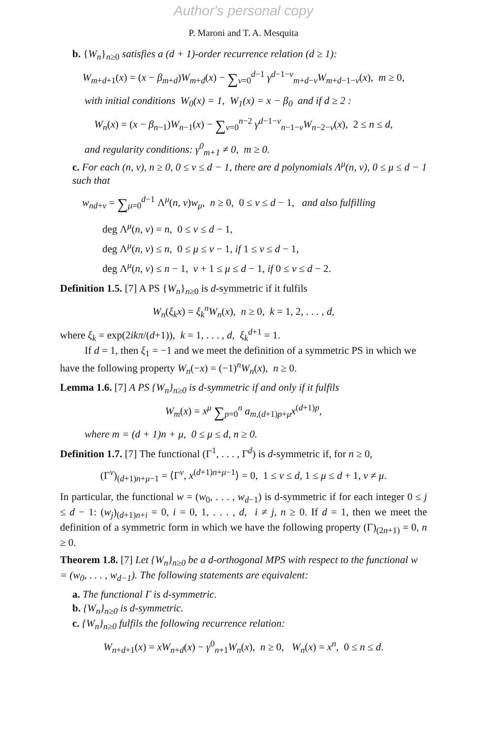Author's personal copy
P. Maroni and T. A. Mesquita
b. {W<sub>n</sub>}<sub>n≥0</sub> satisfies a (d + 1)-order recurrence relation (d ≥ 1):
W<sub>m+d+1</sub>(x) = (x − β<sub>m+d</sub>)W<sub>m+d</sub>(x) − ∑<sub>ν=0</sub><sup>d−1</sup> γ<sup>d−1−ν</sup><sub>m+d−ν</sub>W<sub>m+d−1−ν</sub>(x), m ≥ 0,
with initial conditions W<sub>0</sub>(x) = 1, W<sub>1</sub>(x) = x − β<sub>0</sub> and if d ≥ 2 :
W<sub>n</sub>(x) = (x − β<sub>n−1</sub>)W<sub>n−1</sub>(x) − ∑<sub>ν=0</sub><sup>n−2</sup> γ<sup>d−1−ν</sup><sub>n−1−ν</sub>W<sub>n−2−ν</sub>(x), 2 ≤ n ≤ d,
and regularity conditions: γ<sup>0</sup><sub>m+1</sub> ≠ 0, m ≥ 0.
c. For each (n, ν), n ≥ 0, 0 ≤ ν ≤ d − 1, there are d polynomials Λ<sup>μ</sup>(n, ν), 0 ≤ μ ≤ d − 1 such that
w<sub>nd+ν</sub> = ∑<sub>μ=0</sub><sup>d−1</sup> Λ<sup>μ</sup>(n, ν)w<sub>μ</sub>, n ≥ 0, 0 ≤ ν ≤ d − 1, and also fulfilling
deg Λ<sup>μ</sup>(n, ν) = n, 0 ≤ ν ≤ d − 1,
deg Λ<sup>μ</sup>(n, ν) ≤ n, 0 ≤ μ ≤ ν − 1, if 1 ≤ ν ≤ d − 1,
deg Λ<sup>μ</sup>(n, ν) ≤ n − 1, ν + 1 ≤ μ ≤ d − 1, if 0 ≤ ν ≤ d − 2.
Definition 1.5. [7] A PS {W<sub>n</sub>}<sub>n≥0</sub> is d-symmetric if it fulfils
W<sub>n</sub>(ξ<sub>k</sub>x) = ξ<sub>k</sub><sup>n</sup>W<sub>n</sub>(x), n ≥ 0, k = 1, 2, . . . , d,
where ξ<sub>k</sub> = exp(2ikπ/(d+1)), k = 1, . . . , d, ξ<sub>k</sub><sup>d+1</sup> = 1.
If d = 1, then ξ<sub>1</sub> = −1 and we meet the definition of a symmetric PS in which we have the following property W<sub>n</sub>(−x) = (−1)<sup>n</sup>W<sub>n</sub>(x), n ≥ 0.
Lemma 1.6. [7] A PS {W<sub>n</sub>}<sub>n≥0</sub> is d-symmetric if and only if it fulfils
W<sub>m</sub>(x) = x<sup>μ</sup> ∑<sub>p=0</sub><sup>n</sup> a<sub>m,(d+1)p+μ</sub>x<sup>(d+1)p</sup>,
where m = (d + 1)n + μ, 0 ≤ μ ≤ d, n ≥ 0.
Definition 1.7. [7] The functional (Γ<sup>1</sup>, . . . , Γ<sup>d</sup>) is d-symmetric if, for n ≥ 0,
(Γ<sup>ν</sup>)<sub>(d+1)n+μ−1</sub> = ⟨Γ<sup>ν</sup>, x<sup>(d+1)n+μ−1</sup>⟩ = 0, 1 ≤ ν ≤ d, 1 ≤ μ ≤ d + 1, ν ≠ μ.
In particular, the functional w = (w<sub>0</sub>, . . . , w<sub>d−1</sub>) is d-symmetric if for each integer 0 ≤ j ≤ d − 1: (w<sub>j</sub>)<sub>(d+1)n+i</sub> = 0, i = 0, 1, . . . , d, i ≠ j, n ≥ 0. If d = 1, then we meet the definition of a symmetric form in which we have the following property (Γ)<sub>(2n+1)</sub> = 0, n ≥ 0.
Theorem 1.8. [7] Let {W<sub>n</sub>}<sub>n≥0</sub> be a d-orthogonal MPS with respect to the functional w = (w<sub>0</sub>, . . . , w<sub>d−1</sub>). The following statements are equivalent:
a. The functional Γ is d-symmetric.
b. {W<sub>n</sub>}<sub>n≥0</sub> is d-symmetric.
c. {W<sub>n</sub>}<sub>n≥0</sub> fulfils the following recurrence relation:
W<sub>n+d+1</sub>(x) = xW<sub>n+d</sub>(x) − γ<sup>0</sup><sub>n+1</sub>W<sub>n</sub>(x), n ≥ 0, W<sub>n</sub>(x) = x<sup>n</sup>, 0 ≤ n ≤ d.